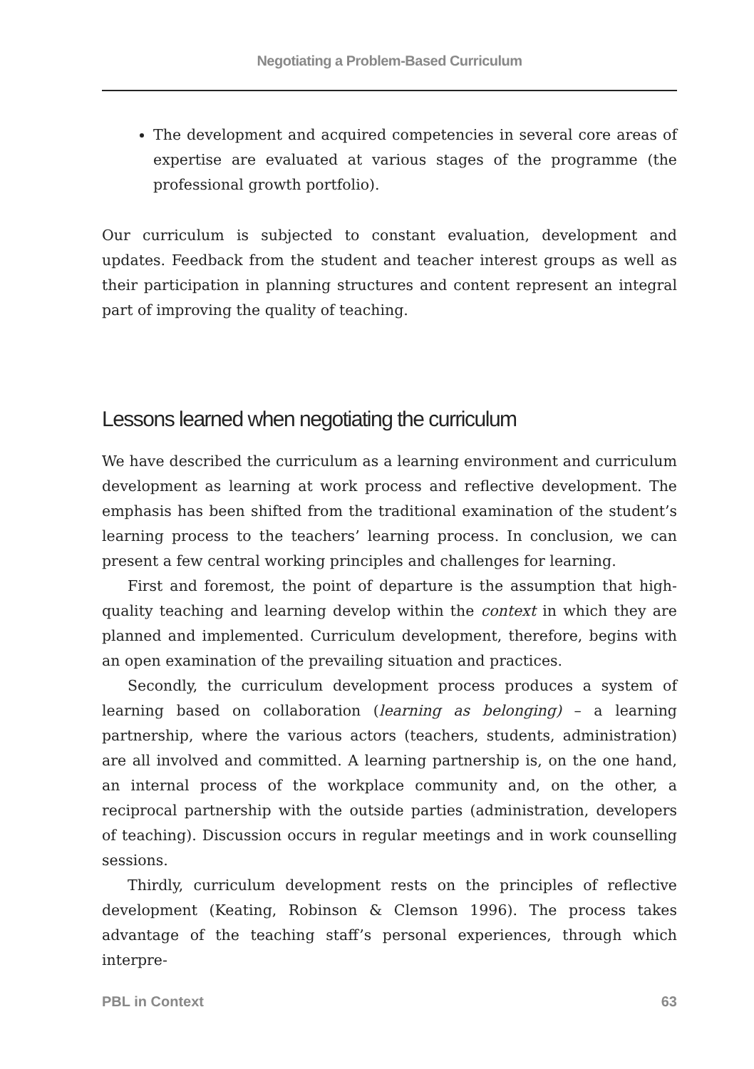Negotiating a Problem-Based Curriculum
The development and acquired competencies in several core areas of expertise are evaluated at various stages of the programme (the professional growth portfolio).
Our curriculum is subjected to constant evaluation, development and updates. Feedback from the student and teacher interest groups as well as their participation in planning structures and content represent an integral part of improving the quality of teaching.
Lessons learned when negotiating the curriculum
We have described the curriculum as a learning environment and curriculum development as learning at work process and reflective development. The emphasis has been shifted from the traditional examination of the student’s learning process to the teachers’ learning process. In conclusion, we can present a few central working principles and challenges for learning.
First and foremost, the point of departure is the assumption that high-quality teaching and learning develop within the context in which they are planned and implemented. Curriculum development, therefore, begins with an open examination of the prevailing situation and practices.
Secondly, the curriculum development process produces a system of learning based on collaboration (learning as belonging) – a learning partnership, where the various actors (teachers, students, administration) are all involved and committed. A learning partnership is, on the one hand, an internal process of the workplace community and, on the other, a reciprocal partnership with the outside parties (administration, developers of teaching). Discussion occurs in regular meetings and in work counselling sessions.
Thirdly, curriculum development rests on the principles of reflective development (Keating, Robinson & Clemson 1996). The process takes advantage of the teaching staff’s personal experiences, through which interpre-
PBL in Context 63